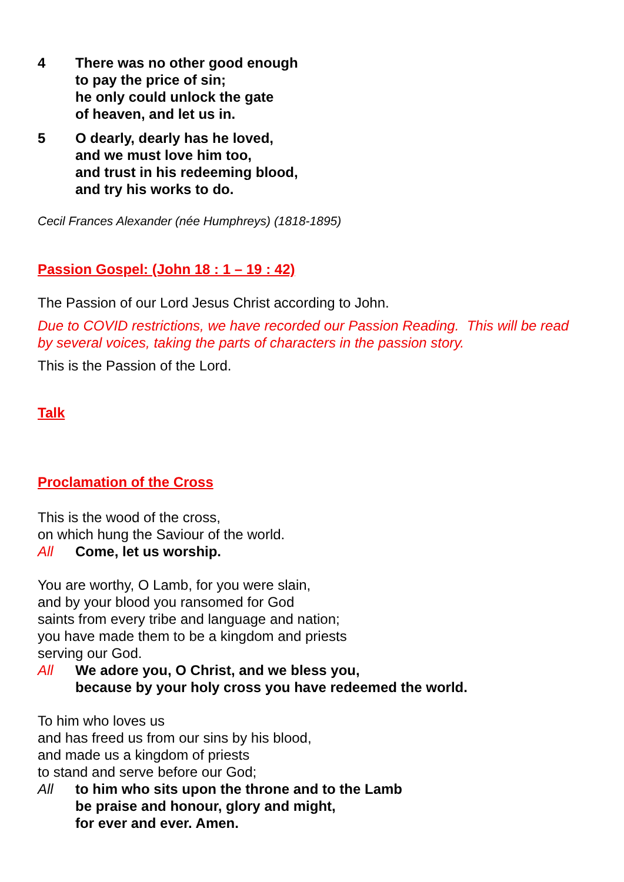4 There was no other good enough
to pay the price of sin;
he only could unlock the gate
of heaven, and let us in.
5 O dearly, dearly has he loved,
and we must love him too,
and trust in his redeeming blood,
and try his works to do.
Cecil Frances Alexander (née Humphreys) (1818-1895)
Passion Gospel: (John 18 : 1 – 19 : 42)
The Passion of our Lord Jesus Christ according to John.
Due to COVID restrictions, we have recorded our Passion Reading. This will be read by several voices, taking the parts of characters in the passion story.
This is the Passion of the Lord.
Talk
Proclamation of the Cross
This is the wood of the cross,
on which hung the Saviour of the world.
All Come, let us worship.
You are worthy, O Lamb, for you were slain,
and by your blood you ransomed for God
saints from every tribe and language and nation;
you have made them to be a kingdom and priests
serving our God.
All We adore you, O Christ, and we bless you,
because by your holy cross you have redeemed the world.
To him who loves us
and has freed us from our sins by his blood,
and made us a kingdom of priests
to stand and serve before our God;
All to him who sits upon the throne and to the Lamb
be praise and honour, glory and might,
for ever and ever. Amen.